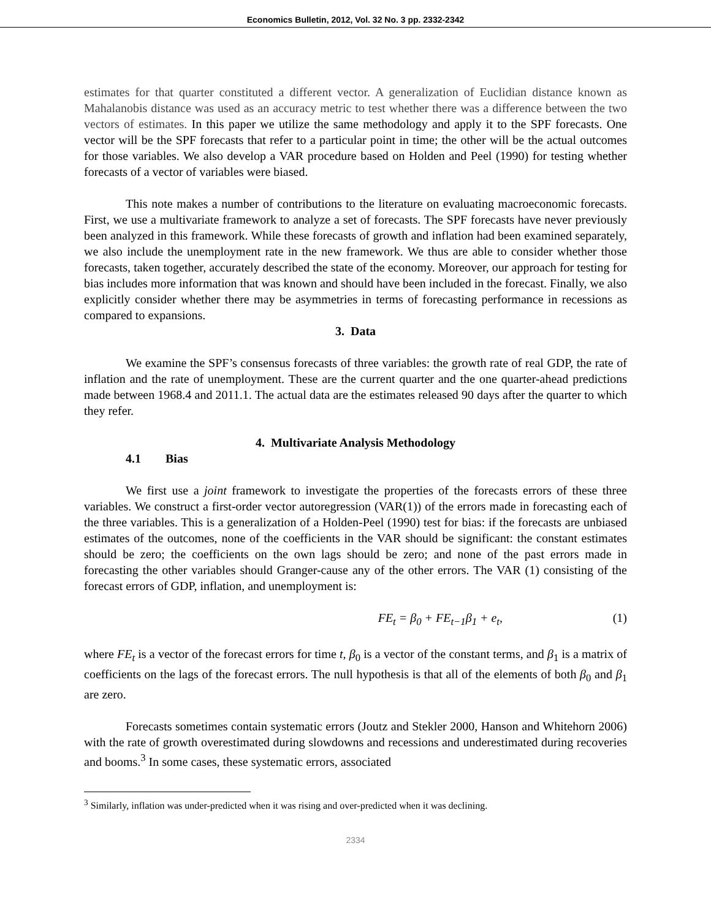Economics Bulletin, 2012, Vol. 32 No. 3 pp. 2332-2342
estimates for that quarter constituted a different vector. A generalization of Euclidian distance known as Mahalanobis distance was used as an accuracy metric to test whether there was a difference between the two vectors of estimates. In this paper we utilize the same methodology and apply it to the SPF forecasts. One vector will be the SPF forecasts that refer to a particular point in time; the other will be the actual outcomes for those variables. We also develop a VAR procedure based on Holden and Peel (1990) for testing whether forecasts of a vector of variables were biased.
This note makes a number of contributions to the literature on evaluating macroeconomic forecasts. First, we use a multivariate framework to analyze a set of forecasts. The SPF forecasts have never previously been analyzed in this framework. While these forecasts of growth and inflation had been examined separately, we also include the unemployment rate in the new framework. We thus are able to consider whether those forecasts, taken together, accurately described the state of the economy. Moreover, our approach for testing for bias includes more information that was known and should have been included in the forecast. Finally, we also explicitly consider whether there may be asymmetries in terms of forecasting performance in recessions as compared to expansions.
3. Data
We examine the SPF’s consensus forecasts of three variables: the growth rate of real GDP, the rate of inflation and the rate of unemployment. These are the current quarter and the one quarter-ahead predictions made between 1968.4 and 2011.1. The actual data are the estimates released 90 days after the quarter to which they refer.
4. Multivariate Analysis Methodology
4.1 Bias
We first use a joint framework to investigate the properties of the forecasts errors of these three variables. We construct a first-order vector autoregression (VAR(1)) of the errors made in forecasting each of the three variables. This is a generalization of a Holden-Peel (1990) test for bias: if the forecasts are unbiased estimates of the outcomes, none of the coefficients in the VAR should be significant: the constant estimates should be zero; the coefficients on the own lags should be zero; and none of the past errors made in forecasting the other variables should Granger-cause any of the other errors. The VAR (1) consisting of the forecast errors of GDP, inflation, and unemployment is:
FE<sub>t</sub> = β<sub>0</sub> + FE<sub>t−1</sub>β<sub>1</sub> + e<sub>t</sub>, (1)
where FE<sub>t</sub> is a vector of the forecast errors for time t, β<sub>0</sub> is a vector of the constant terms, and β<sub>1</sub> is a matrix of coefficients on the lags of the forecast errors. The null hypothesis is that all of the elements of both β<sub>0</sub> and β<sub>1</sub> are zero.
Forecasts sometimes contain systematic errors (Joutz and Stekler 2000, Hanson and Whitehorn 2006) with the rate of growth overestimated during slowdowns and recessions and underestimated during recoveries and booms.<sup>3</sup> In some cases, these systematic errors, associated
<sup>3</sup> Similarly, inflation was under-predicted when it was rising and over-predicted when it was declining.
2334